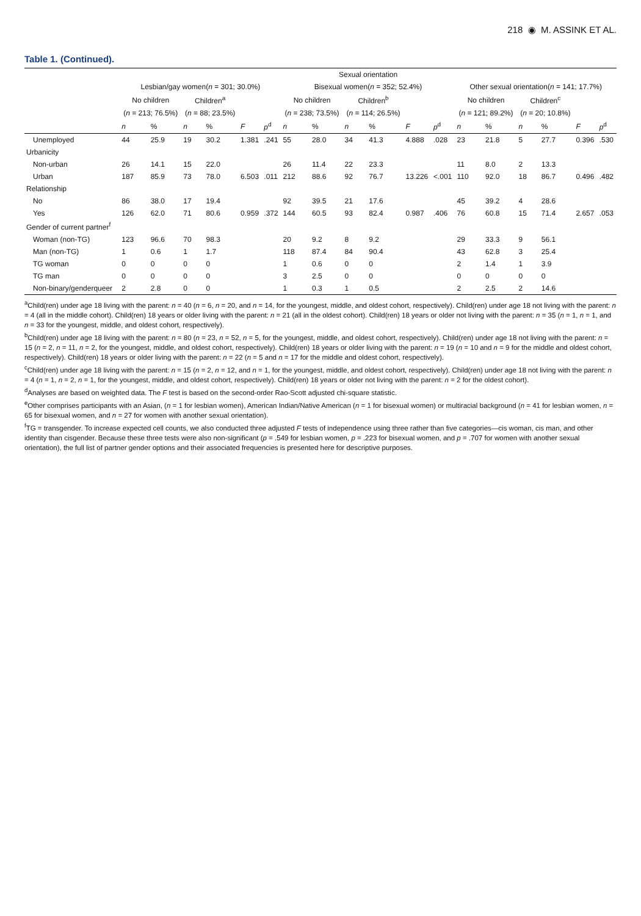218 ◉ M. ASSINK ET AL.
Table 1. (Continued).
| | Sexual orientation | | | | | | | | | | | | | | | | | |
| --- | --- | --- | --- | --- | --- | --- | --- | --- | --- | --- | --- | --- | --- | --- | --- | --- | --- | --- |
| | Lesbian/gay women( n = 301; 30.0%) | | | | | | Bisexual women( n = 352; 52.4%) | | | | | | Other sexual orientation( n = 141; 17.7%) | | | | | |
| | No children | | Children<sup>a</sup> | | | | No children | | Children<sup>b</sup> | | | | No children | | Children<sup>c</sup> | | | |
| | ( n = 213; 76.5%) | | ( n = 88; 23.5%) | | | | ( n = 238; 73.5%) | | ( n = 114; 26.5%) | | | | ( n = 121; 89.2%) | | ( n = 20; 10.8%) | | | |
| | n | % | n | % | F | p<sup>d</sup> | n | % | n | % | F | p<sup>d</sup> | n | % | n | % | F | p<sup>d</sup> |
| Unemployed | 44 | 25.9 | 19 | 30.2 | 1.381 | .241 | 55 | 28.0 | 34 | 41.3 | 4.888 | .028 | 23 | 21.8 | 5 | 27.7 | 0.396 | .530 |
| Urbanicity | | | | | | | | | | | | | | | | | | |
| Non-urban | 26 | 14.1 | 15 | 22.0 | | | 26 | 11.4 | 22 | 23.3 | | | 11 | 8.0 | 2 | 13.3 | | |
| Urban | 187 | 85.9 | 73 | 78.0 | 6.503 | .011 | 212 | 88.6 | 92 | 76.7 | 13.226 | <.001 | 110 | 92.0 | 18 | 86.7 | 0.496 | .482 |
| Relationship | | | | | | | | | | | | | | | | | | |
| No | 86 | 38.0 | 17 | 19.4 | | | 92 | 39.5 | 21 | 17.6 | | | 45 | 39.2 | 4 | 28.6 | | |
| Yes | 126 | 62.0 | 71 | 80.6 | 0.959 | .372 | 144 | 60.5 | 93 | 82.4 | 0.987 | .406 | 76 | 60.8 | 15 | 71.4 | 2.657 | .053 |
| Gender of current partner<sup>f</sup> | | | | | | | | | | | | | | | | | | |
| Woman (non-TG) | 123 | 96.6 | 70 | 98.3 | | | 20 | 9.2 | 8 | 9.2 | | | 29 | 33.3 | 9 | 56.1 | | |
| Man (non-TG) | 1 | 0.6 | 1 | 1.7 | | | 118 | 87.4 | 84 | 90.4 | | | 43 | 62.8 | 3 | 25.4 | | |
| TG woman | 0 | 0 | 0 | 0 | | | 1 | 0.6 | 0 | 0 | | | 2 | 1.4 | 1 | 3.9 | | |
| TG man | 0 | 0 | 0 | 0 | | | 3 | 2.5 | 0 | 0 | | | 0 | 0 | 0 | 0 | | |
| Non-binary/genderqueer | 2 | 2.8 | 0 | 0 | | | 1 | 0.3 | 1 | 0.5 | | | 2 | 2.5 | 2 | 14.6 | | |
<sup>a</sup> Child(ren) under age 18 living with the parent: n = 40 (n = 6, n = 20, and n = 14, for the youngest, middle, and oldest cohort, respectively). Child(ren) under age 18 not living with the parent: n = 4 (all in the middle cohort). Child(ren) 18 years or older living with the parent: n = 21 (all in the oldest cohort). Child(ren) 18 years or older not living with the parent: n = 35 (n = 1, n = 1, and n = 33 for the youngest, middle, and oldest cohort, respectively).
<sup>b</sup> Child(ren) under age 18 living with the parent: n = 80 (n = 23, n = 52, n = 5, for the youngest, middle, and oldest cohort, respectively). Child(ren) under age 18 not living with the parent: n = 15 (n = 2, n = 11, n = 2, for the youngest, middle, and oldest cohort, respectively). Child(ren) 18 years or older living with the parent: n = 19 (n = 10 and n = 9 for the middle and oldest cohort, respectively). Child(ren) 18 years or older living with the parent: n = 22 (n = 5 and n = 17 for the middle and oldest cohort, respectively).
<sup>c</sup> Child(ren) under age 18 living with the parent: n = 15 (n = 2, n = 12, and n = 1, for the youngest, middle, and oldest cohort, respectively). Child(ren) under age 18 not living with the parent: n = 4 (n = 1, n = 2, n = 1, for the youngest, middle, and oldest cohort, respectively). Child(ren) 18 years or older not living with the parent: n = 2 for the oldest cohort).
<sup>d</sup> Analyses are based on weighted data. The F test is based on the second-order Rao-Scott adjusted chi-square statistic.
<sup>e</sup> Other comprises participants with an Asian, (n = 1 for lesbian women), American Indian/Native American (n = 1 for bisexual women) or multiracial background (n = 41 for lesbian women, n = 65 for bisexual women, and n = 27 for women with another sexual orientation).
<sup>f</sup> TG = transgender. To increase expected cell counts, we also conducted three adjusted F tests of independence using three rather than five categories—cis woman, cis man, and other identity than cisgender. Because these three tests were also non-significant (p = .549 for lesbian women, p = .223 for bisexual women, and p = .707 for women with another sexual orientation), the full list of partner gender options and their associated frequencies is presented here for descriptive purposes.